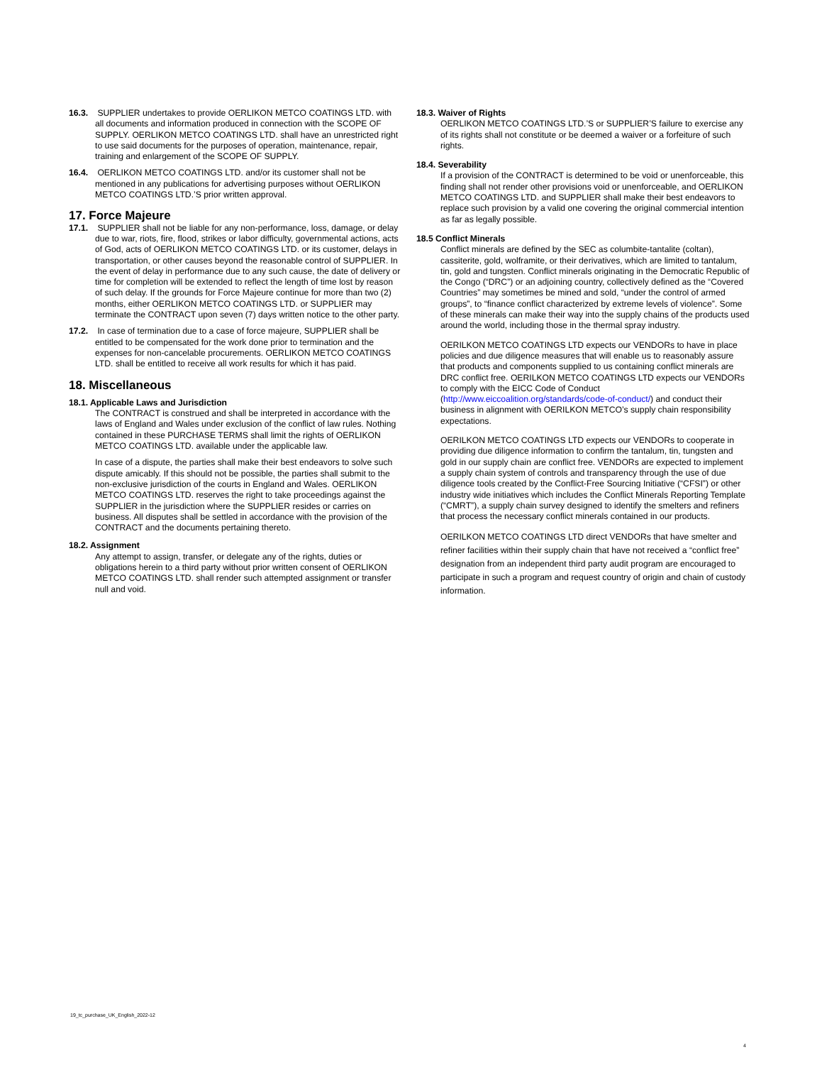16.3. SUPPLIER undertakes to provide OERLIKON METCO COATINGS LTD. with all documents and information produced in connection with the SCOPE OF SUPPLY. OERLIKON METCO COATINGS LTD. shall have an unrestricted right to use said documents for the purposes of operation, maintenance, repair, training and enlargement of the SCOPE OF SUPPLY.
16.4. OERLIKON METCO COATINGS LTD. and/or its customer shall not be mentioned in any publications for advertising purposes without OERLIKON METCO COATINGS LTD.’S prior written approval.
17. Force Majeure
17.1. SUPPLIER shall not be liable for any non-performance, loss, damage, or delay due to war, riots, fire, flood, strikes or labor difficulty, governmental actions, acts of God, acts of OERLIKON METCO COATINGS LTD. or its customer, delays in transportation, or other causes beyond the reasonable control of SUPPLIER. In the event of delay in performance due to any such cause, the date of delivery or time for completion will be extended to reflect the length of time lost by reason of such delay. If the grounds for Force Majeure continue for more than two (2) months, either OERLIKON METCO COATINGS LTD. or SUPPLIER may terminate the CONTRACT upon seven (7) days written notice to the other party.
17.2. In case of termination due to a case of force majeure, SUPPLIER shall be entitled to be compensated for the work done prior to termination and the expenses for non-cancelable procurements. OERLIKON METCO COATINGS LTD. shall be entitled to receive all work results for which it has paid.
18. Miscellaneous
18.1. Applicable Laws and Jurisdiction
The CONTRACT is construed and shall be interpreted in accordance with the laws of England and Wales under exclusion of the conflict of law rules. Nothing contained in these PURCHASE TERMS shall limit the rights of OERLIKON METCO COATINGS LTD. available under the applicable law.
In case of a dispute, the parties shall make their best endeavors to solve such dispute amicably. If this should not be possible, the parties shall submit to the non-exclusive jurisdiction of the courts in England and Wales. OERLIKON METCO COATINGS LTD. reserves the right to take proceedings against the SUPPLIER in the jurisdiction where the SUPPLIER resides or carries on business. All disputes shall be settled in accordance with the provision of the CONTRACT and the documents pertaining thereto.
18.2. Assignment
Any attempt to assign, transfer, or delegate any of the rights, duties or obligations herein to a third party without prior written consent of OERLIKON METCO COATINGS LTD. shall render such attempted assignment or transfer null and void.
18.3. Waiver of Rights
OERLIKON METCO COATINGS LTD.’S or SUPPLIER’S failure to exercise any of its rights shall not constitute or be deemed a waiver or a forfeiture of such rights.
18.4. Severability
If a provision of the CONTRACT is determined to be void or unenforceable, this finding shall not render other provisions void or unenforceable, and OERLIKON METCO COATINGS LTD. and SUPPLIER shall make their best endeavors to replace such provision by a valid one covering the original commercial intention as far as legally possible.
18.5 Conflict Minerals
Conflict minerals are defined by the SEC as columbite-tantalite (coltan), cassiterite, gold, wolframite, or their derivatives, which are limited to tantalum, tin, gold and tungsten. Conflict minerals originating in the Democratic Republic of the Congo (“DRC”) or an adjoining country, collectively defined as the “Covered Countries” may sometimes be mined and sold, “under the control of armed groups”, to “finance conflict characterized by extreme levels of violence”. Some of these minerals can make their way into the supply chains of the products used around the world, including those in the thermal spray industry.
OERILKON METCO COATINGS LTD expects our VENDORs to have in place policies and due diligence measures that will enable us to reasonably assure that products and components supplied to us containing conflict minerals are DRC conflict free. OERILKON METCO COATINGS LTD expects our VENDORs to comply with the EICC Code of Conduct (http://www.eiccoalition.org/standards/code-of-conduct/) and conduct their business in alignment with OERILKON METCO’s supply chain responsibility expectations.
OERILKON METCO COATINGS LTD expects our VENDORs to cooperate in providing due diligence information to confirm the tantalum, tin, tungsten and gold in our supply chain are conflict free. VENDORs are expected to implement a supply chain system of controls and transparency through the use of due diligence tools created by the Conflict-Free Sourcing Initiative (“CFSI”) or other industry wide initiatives which includes the Conflict Minerals Reporting Template (“CMRT”), a supply chain survey designed to identify the smelters and refiners that process the necessary conflict minerals contained in our products.
OERILKON METCO COATINGS LTD direct VENDORs that have smelter and refiner facilities within their supply chain that have not received a “conflict free” designation from an independent third party audit program are encouraged to participate in such a program and request country of origin and chain of custody information.
19_tc_purchase_UK_English_2022-12
4